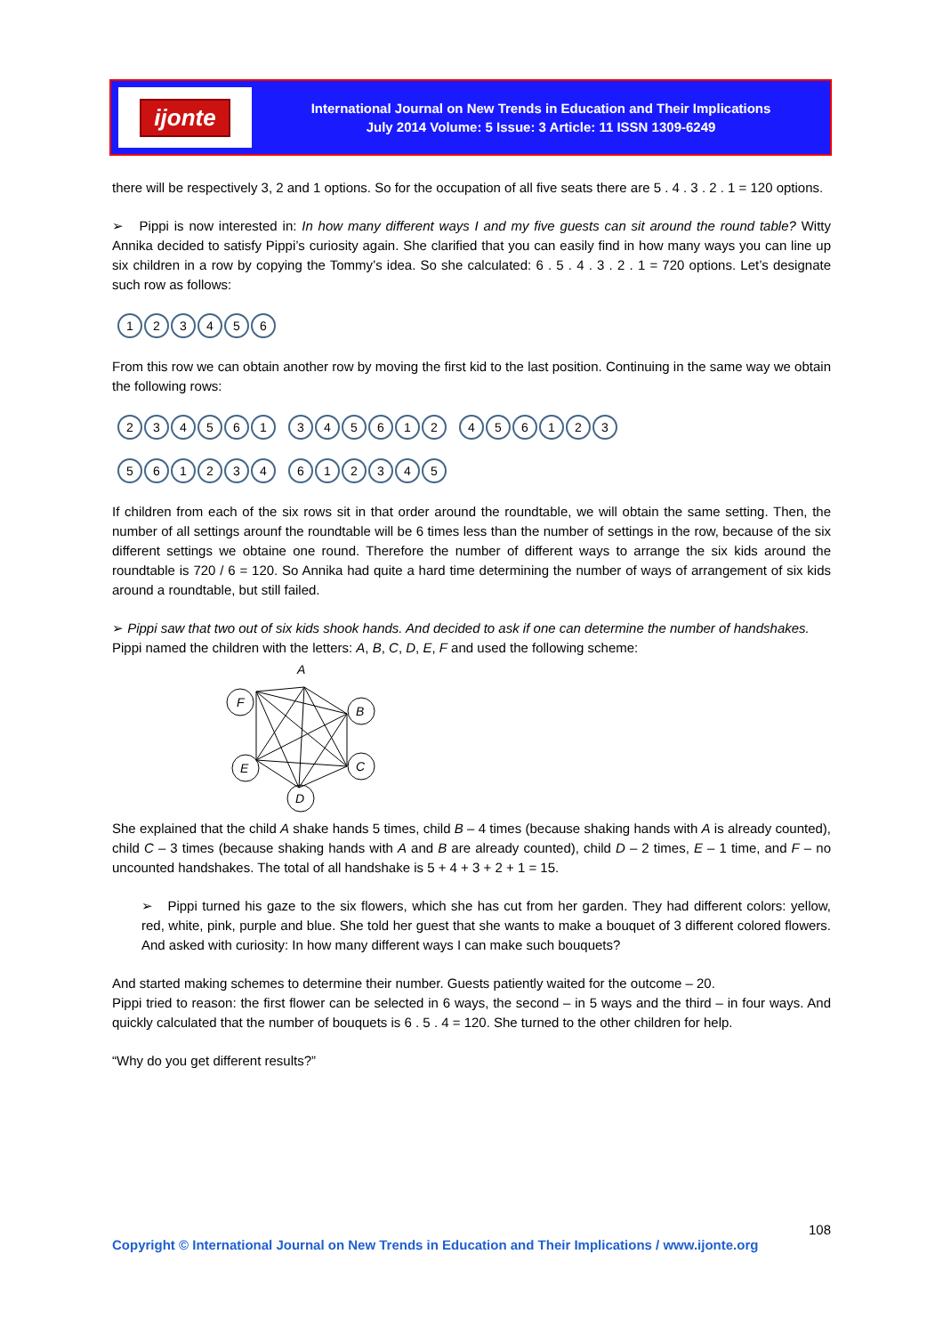ijonte
International Journal on New Trends in Education and Their Implications
July 2014 Volume: 5 Issue: 3 Article: 11 ISSN 1309-6249
there will be respectively 3, 2 and 1 options. So for the occupation of all five seats there are 5 . 4 . 3 . 2 . 1 = 120 options.
➢ Pippi is now interested in: In how many different ways I and my five guests can sit around the round table? Witty Annika decided to satisfy Pippi’s curiosity again. She clarified that you can easily find in how many ways you can line up six children in a row by copying the Tommy’s idea. So she calculated: 6 . 5 . 4 . 3 . 2 . 1 = 720 options. Let’s designate such row as follows:
123456
From this row we can obtain another row by moving the first kid to the last position. Continuing in the same way we obtain the following rows:
234561 345612 456123
561234 612345
If children from each of the six rows sit in that order around the roundtable, we will obtain the same setting. Then, the number of all settings arounf the roundtable will be 6 times less than the number of settings in the row, because of the six different settings we obtaine one round. Therefore the number of different ways to arrange the six kids around the roundtable is 720 / 6 = 120. So Annika had quite a hard time determining the number of ways of arrangement of six kids around a roundtable, but still failed.
➢ Pippi saw that two out of six kids shook hands. And decided to ask if one can determine the number of handshakes.
Pippi named the children with the letters: A, B, C, D, E, F and used the following scheme:
A
F
B
C
D
E
She explained that the child A shake hands 5 times, child B – 4 times (because shaking hands with A is already counted), child C – 3 times (because shaking hands with A and B are already counted), child D – 2 times, E – 1 time, and F – no uncounted handshakes. The total of all handshake is 5 + 4 + 3 + 2 + 1 = 15.
➢ Pippi turned his gaze to the six flowers, which she has cut from her garden. They had different colors: yellow, red, white, pink, purple and blue. She told her guest that she wants to make a bouquet of 3 different colored flowers. And asked with curiosity: In how many different ways I can make such bouquets?
And started making schemes to determine their number. Guests patiently waited for the outcome – 20.
Pippi tried to reason: the first flower can be selected in 6 ways, the second – in 5 ways and the third – in four ways. And quickly calculated that the number of bouquets is 6 . 5 . 4 = 120. She turned to the other children for help.
“Why do you get different results?”
108
Copyright © International Journal on New Trends in Education and Their Implications / www.ijonte.org